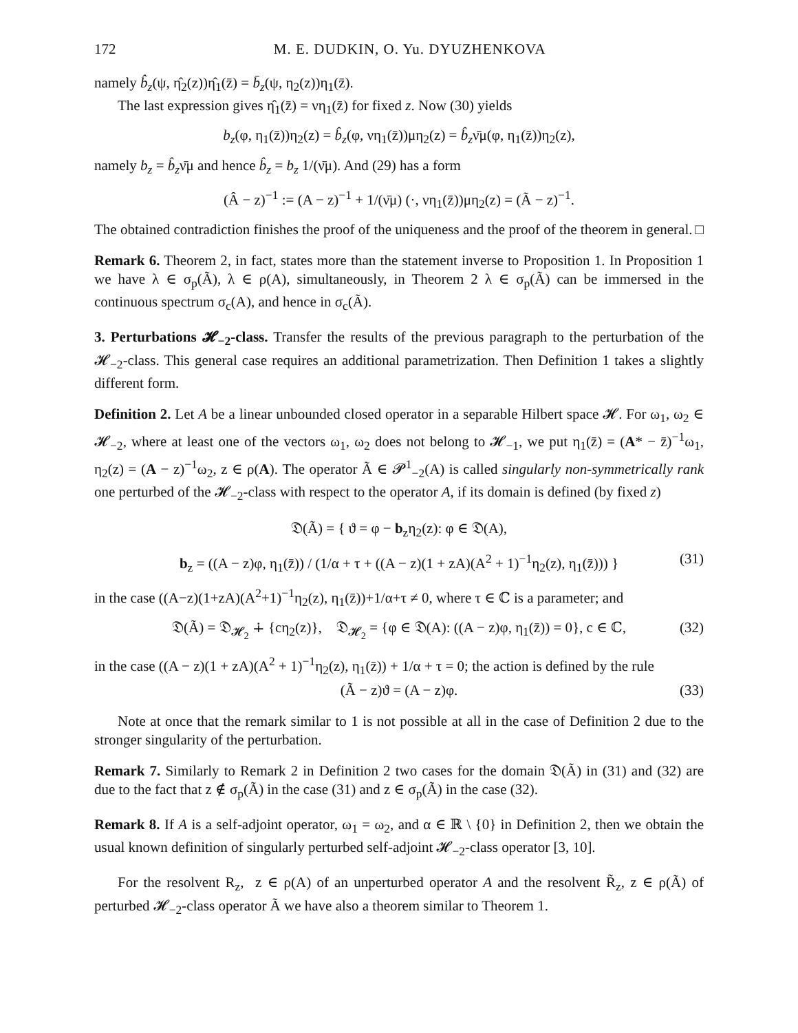172 M. E. DUDKIN, O. Yu. DYUZHENKOVA
namely b̂<sub>z</sub>(ψ, η̂<sub>2</sub>(z))η̂<sub>1</sub>(z̄) = b̄<sub>z</sub>(ψ, η<sub>2</sub>(z))η<sub>1</sub>(z̄).
The last expression gives η̂<sub>1</sub>(z̄) = νη<sub>1</sub>(z̄) for fixed z. Now (30) yields
b<sub>z</sub>(φ, η<sub>1</sub>(z̄))η<sub>2</sub>(z) = b̂<sub>z</sub>(φ, νη<sub>1</sub>(z̄))μη<sub>2</sub>(z) = b̂<sub>z</sub>ν̄μ(φ, η<sub>1</sub>(z̄))η<sub>2</sub>(z),
namely b<sub>z</sub> = b̂<sub>z</sub>ν̄μ and hence b̂<sub>z</sub> = b<sub>z</sub> 1/(ν̄μ). And (29) has a form
(Â − z)<sup>−1</sup> := (A − z)<sup>−1</sup> + 1/(ν̄μ) (·, νη<sub>1</sub>(z̄))μη<sub>2</sub>(z) = (Ã − z)<sup>−1</sup>.
The obtained contradiction finishes the proof of the uniqueness and the proof of the theorem in general. □
Remark 6. Theorem 2, in fact, states more than the statement inverse to Proposition 1. In Proposition 1 we have λ ∈ σ<sub>p</sub>(Ã), λ ∈ ρ(A), simultaneously, in Theorem 2 λ ∈ σ<sub>p</sub>(Ã) can be immersed in the continuous spectrum σ<sub>c</sub>(A), and hence in σ<sub>c</sub>(Ã).
3. Perturbations 𝓗<sub>−2</sub>-class. Transfer the results of the previous paragraph to the perturbation of the 𝓗<sub>−2</sub>-class. This general case requires an additional parametrization. Then Definition 1 takes a slightly different form.
Definition 2. Let A be a linear unbounded closed operator in a separable Hilbert space 𝓗. For ω<sub>1</sub>, ω<sub>2</sub> ∈ 𝓗<sub>−2</sub>, where at least one of the vectors ω<sub>1</sub>, ω<sub>2</sub> does not belong to 𝓗<sub>−1</sub>, we put η<sub>1</sub>(z̄) = (A* − z̄)<sup>−1</sup>ω<sub>1</sub>, η<sub>2</sub>(z) = (A − z)<sup>−1</sup>ω<sub>2</sub>, z ∈ ρ(A). The operator Ã ∈ 𝓟<sup>1</sup><sub>−2</sub>(A) is called singularly non-symmetrically rank one perturbed of the 𝓗<sub>−2</sub>-class with respect to the operator A, if its domain is defined (by fixed z)
𝔇(Ã) = { ϑ = φ − b<sub>z</sub>η<sub>2</sub>(z): φ ∈ 𝔇(A),
b<sub>z</sub> = ((A − z)φ, η<sub>1</sub>(z̄)) / (1/α + τ + ((A − z)(1 + zA)(A<sup>2</sup> + 1)<sup>−1</sup>η<sub>2</sub>(z), η<sub>1</sub>(z̄))) } (31)
in the case ((A−z)(1+zA)(A<sup>2</sup>+1)<sup>−1</sup>η<sub>2</sub>(z), η<sub>1</sub>(z̄))+1/α+τ ≠ 0, where τ ∈ ℂ is a parameter; and
𝔇(Ã) = 𝔇<sub>𝓗<sub>2</sub></sub> ∔ {cη<sub>2</sub>(z)}, 𝔇<sub>𝓗<sub>2</sub></sub> = {φ ∈ 𝔇(A): ((A − z)φ, η<sub>1</sub>(z̄)) = 0}, c ∈ ℂ, (32)
in the case ((A − z)(1 + zA)(A<sup>2</sup> + 1)<sup>−1</sup>η<sub>2</sub>(z), η<sub>1</sub>(z̄)) + 1/α + τ = 0; the action is defined by the rule
(Ã − z)ϑ = (A − z)φ. (33)
Note at once that the remark similar to 1 is not possible at all in the case of Definition 2 due to the stronger singularity of the perturbation.
Remark 7. Similarly to Remark 2 in Definition 2 two cases for the domain 𝔇(Ã) in (31) and (32) are due to the fact that z ∉ σ<sub>p</sub>(Ã) in the case (31) and z ∈ σ<sub>p</sub>(Ã) in the case (32).
Remark 8. If A is a self-adjoint operator, ω<sub>1</sub> = ω<sub>2</sub>, and α ∈ ℝ \ {0} in Definition 2, then we obtain the usual known definition of singularly perturbed self-adjoint 𝓗<sub>−2</sub>-class operator [3, 10].
For the resolvent R<sub>z</sub>, z ∈ ρ(A) of an unperturbed operator A and the resolvent R̃<sub>z</sub>, z ∈ ρ(Ã) of perturbed 𝓗<sub>−2</sub>-class operator Ã we have also a theorem similar to Theorem 1.